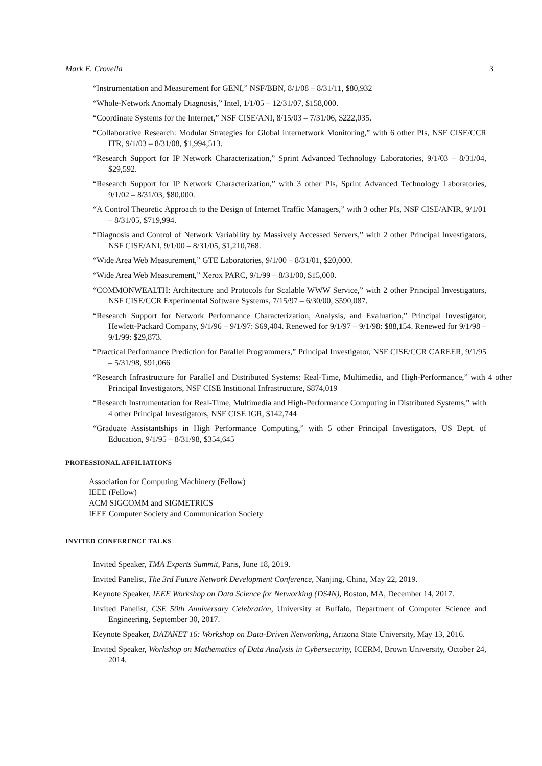Mark E. Crovella 3
“Instrumentation and Measurement for GENI,” NSF/BBN, 8/1/08 – 8/31/11, $80,932
“Whole-Network Anomaly Diagnosis,” Intel, 1/1/05 – 12/31/07, $158,000.
“Coordinate Systems for the Internet,” NSF CISE/ANI, 8/15/03 – 7/31/06, $222,035.
“Collaborative Research: Modular Strategies for Global internetwork Monitoring,” with 6 other PIs, NSF CISE/CCR ITR, 9/1/03 – 8/31/08, $1,994,513.
“Research Support for IP Network Characterization,” Sprint Advanced Technology Laboratories, 9/1/03 – 8/31/04, $29,592.
“Research Support for IP Network Characterization,” with 3 other PIs, Sprint Advanced Technology Laboratories, 9/1/02 – 8/31/03, $80,000.
“A Control Theoretic Approach to the Design of Internet Traffic Managers,” with 3 other PIs, NSF CISE/ANIR, 9/1/01 – 8/31/05, $719,994.
“Diagnosis and Control of Network Variability by Massively Accessed Servers,” with 2 other Principal Investigators, NSF CISE/ANI, 9/1/00 – 8/31/05, $1,210,768.
“Wide Area Web Measurement,” GTE Laboratories, 9/1/00 – 8/31/01, $20,000.
“Wide Area Web Measurement,” Xerox PARC, 9/1/99 – 8/31/00, $15,000.
“COMMONWEALTH: Architecture and Protocols for Scalable WWW Service,” with 2 other Principal Investigators, NSF CISE/CCR Experimental Software Systems, 7/15/97 – 6/30/00, $590,087.
“Research Support for Network Performance Characterization, Analysis, and Evaluation,” Principal Investigator, Hewlett-Packard Company, 9/1/96 – 9/1/97: $69,404. Renewed for 9/1/97 – 9/1/98: $88,154. Renewed for 9/1/98 – 9/1/99: $29,873.
“Practical Performance Prediction for Parallel Programmers,” Principal Investigator, NSF CISE/CCR CAREER, 9/1/95 – 5/31/98, $91,066
“Research Infrastructure for Parallel and Distributed Systems: Real-Time, Multimedia, and High-Performance,” with 4 other Principal Investigators, NSF CISE Institional Infrastructure, $874,019
“Research Instrumentation for Real-Time, Multimedia and High-Performance Computing in Distributed Systems,” with 4 other Principal Investigators, NSF CISE IGR, $142,744
“Graduate Assistantships in High Performance Computing,” with 5 other Principal Investigators, US Dept. of Education, 9/1/95 – 8/31/98, $354,645
PROFESSIONAL AFFILIATIONS
Association for Computing Machinery (Fellow)
IEEE (Fellow)
ACM SIGCOMM and SIGMETRICS
IEEE Computer Society and Communication Society
INVITED CONFERENCE TALKS
Invited Speaker, TMA Experts Summit, Paris, June 18, 2019.
Invited Panelist, The 3rd Future Network Development Conference, Nanjing, China, May 22, 2019.
Keynote Speaker, IEEE Workshop on Data Science for Networking (DS4N), Boston, MA, December 14, 2017.
Invited Panelist, CSE 50th Anniversary Celebration, University at Buffalo, Department of Computer Science and Engineering, September 30, 2017.
Keynote Speaker, DATANET 16: Workshop on Data-Driven Networking, Arizona State University, May 13, 2016.
Invited Speaker, Workshop on Mathematics of Data Analysis in Cybersecurity, ICERM, Brown University, October 24, 2014.